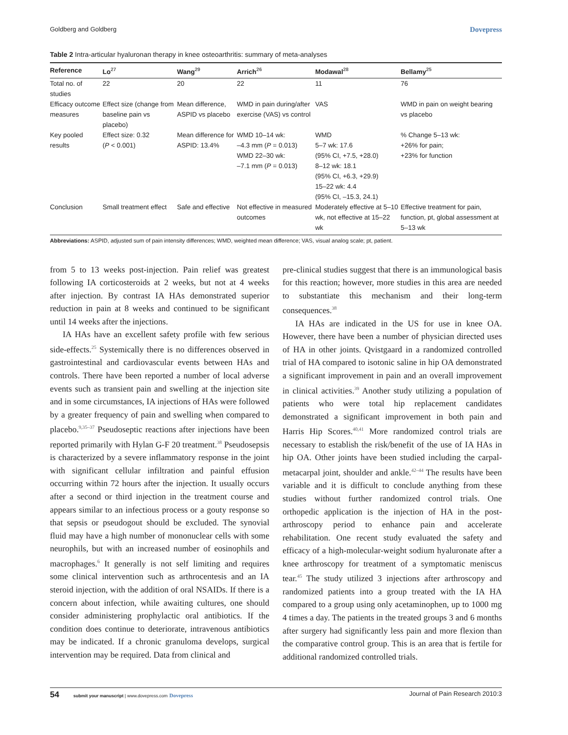Goldberg and Goldberg Dovepress
Table 2 Intra-articular hyaluronan therapy in knee osteoarthritis: summary of meta-analyses
| Reference | Lo<sup>27</sup> | Wang<sup>29</sup> | Arrich<sup>26</sup> | Modawal<sup>28</sup> | Bellamy<sup>25</sup> |
| --- | --- | --- | --- | --- | --- |
| Total no. of studies | 22 | 20 | 22 | 11 | 76 |
| Efficacy outcome measures | Effect size (change from baseline pain vs placebo) | Mean difference, ASPID vs placebo | WMD in pain during/after exercise (VAS) vs control | VAS | WMD in pain on weight bearing vs placebo |
| Key pooled results | Effect size: 0.32 ( P < 0.001) | Mean difference for ASPID: 13.4% | WMD 10–14 wk: –4.3 mm ( P = 0.013) WMD 22–30 wk: –7.1 mm ( P = 0.013) | WMD 5–7 wk: 17.6 (95% CI, +7.5, +28.0) 8–12 wk: 18.1 (95% CI, +6.3, +29.9) 15–22 wk: 4.4 (95% CI, –15.3, 24.1) | % Change 5–13 wk: +26% for pain; +23% for function |
| Conclusion | Small treatment effect | Safe and effective | Not effective in measured outcomes | Moderately effective at 5–10 wk, not effective at 15–22 wk | Effective treatment for pain, function, pt, global assessment at 5–13 wk |
Abbreviations: ASPID, adjusted sum of pain intensity differences; WMD, weighted mean difference; VAS, visual analog scale; pt, patient.
from 5 to 13 weeks post-injection. Pain relief was greatest following IA corticosteroids at 2 weeks, but not at 4 weeks after injection. By contrast IA HAs demonstrated superior reduction in pain at 8 weeks and continued to be significant until 14 weeks after the injections.
IA HAs have an excellent safety profile with few serious side-effects.<sup>25</sup> Systemically there is no differences observed in gastrointestinal and cardiovascular events between HAs and controls. There have been reported a number of local adverse events such as transient pain and swelling at the injection site and in some circumstances, IA injections of HAs were followed by a greater frequency of pain and swelling when compared to placebo.<sup>9,35–37</sup> Pseudoseptic reactions after injections have been reported primarily with Hylan G-F 20 treatment.<sup>38</sup> Pseudosepsis is characterized by a severe inflammatory response in the joint with significant cellular infiltration and painful effusion occurring within 72 hours after the injection. It usually occurs after a second or third injection in the treatment course and appears similar to an infectious process or a gouty response so that sepsis or pseudogout should be excluded. The synovial fluid may have a high number of mononuclear cells with some neurophils, but with an increased number of eosinophils and macrophages.<sup>6</sup> It generally is not self limiting and requires some clinical intervention such as arthrocentesis and an IA steroid injection, with the addition of oral NSAIDs. If there is a concern about infection, while awaiting cultures, one should consider administering prophylactic oral antibiotics. If the condition does continue to deteriorate, intravenous antibiotics may be indicated. If a chronic granuloma develops, surgical intervention may be required. Data from clinical and
pre-clinical studies suggest that there is an immunological basis for this reaction; however, more studies in this area are needed to substantiate this mechanism and their long-term consequences.<sup>38</sup>
IA HAs are indicated in the US for use in knee OA. However, there have been a number of physician directed uses of HA in other joints. Qvistgaard in a randomized controlled trial of HA compared to isotonic saline in hip OA demonstrated a significant improvement in pain and an overall improvement in clinical activities.<sup>39</sup> Another study utilizing a population of patients who were total hip replacement candidates demonstrated a significant improvement in both pain and Harris Hip Scores.<sup>40,41</sup> More randomized control trials are necessary to establish the risk/benefit of the use of IA HAs in hip OA. Other joints have been studied including the carpal-metacarpal joint, shoulder and ankle.<sup>42–44</sup> The results have been variable and it is difficult to conclude anything from these studies without further randomized control trials. One orthopedic application is the injection of HA in the post-arthroscopy period to enhance pain and accelerate rehabilitation. One recent study evaluated the safety and efficacy of a high-molecular-weight sodium hyaluronate after a knee arthroscopy for treatment of a symptomatic meniscus tear.<sup>45</sup> The study utilized 3 injections after arthroscopy and randomized patients into a group treated with the IA HA compared to a group using only acetaminophen, up to 1000 mg 4 times a day. The patients in the treated groups 3 and 6 months after surgery had significantly less pain and more flexion than the comparative control group. This is an area that is fertile for additional randomized controlled trials.
54 submit your manuscript | www.dovepress.com Dovepress Journal of Pain Research 2010:3